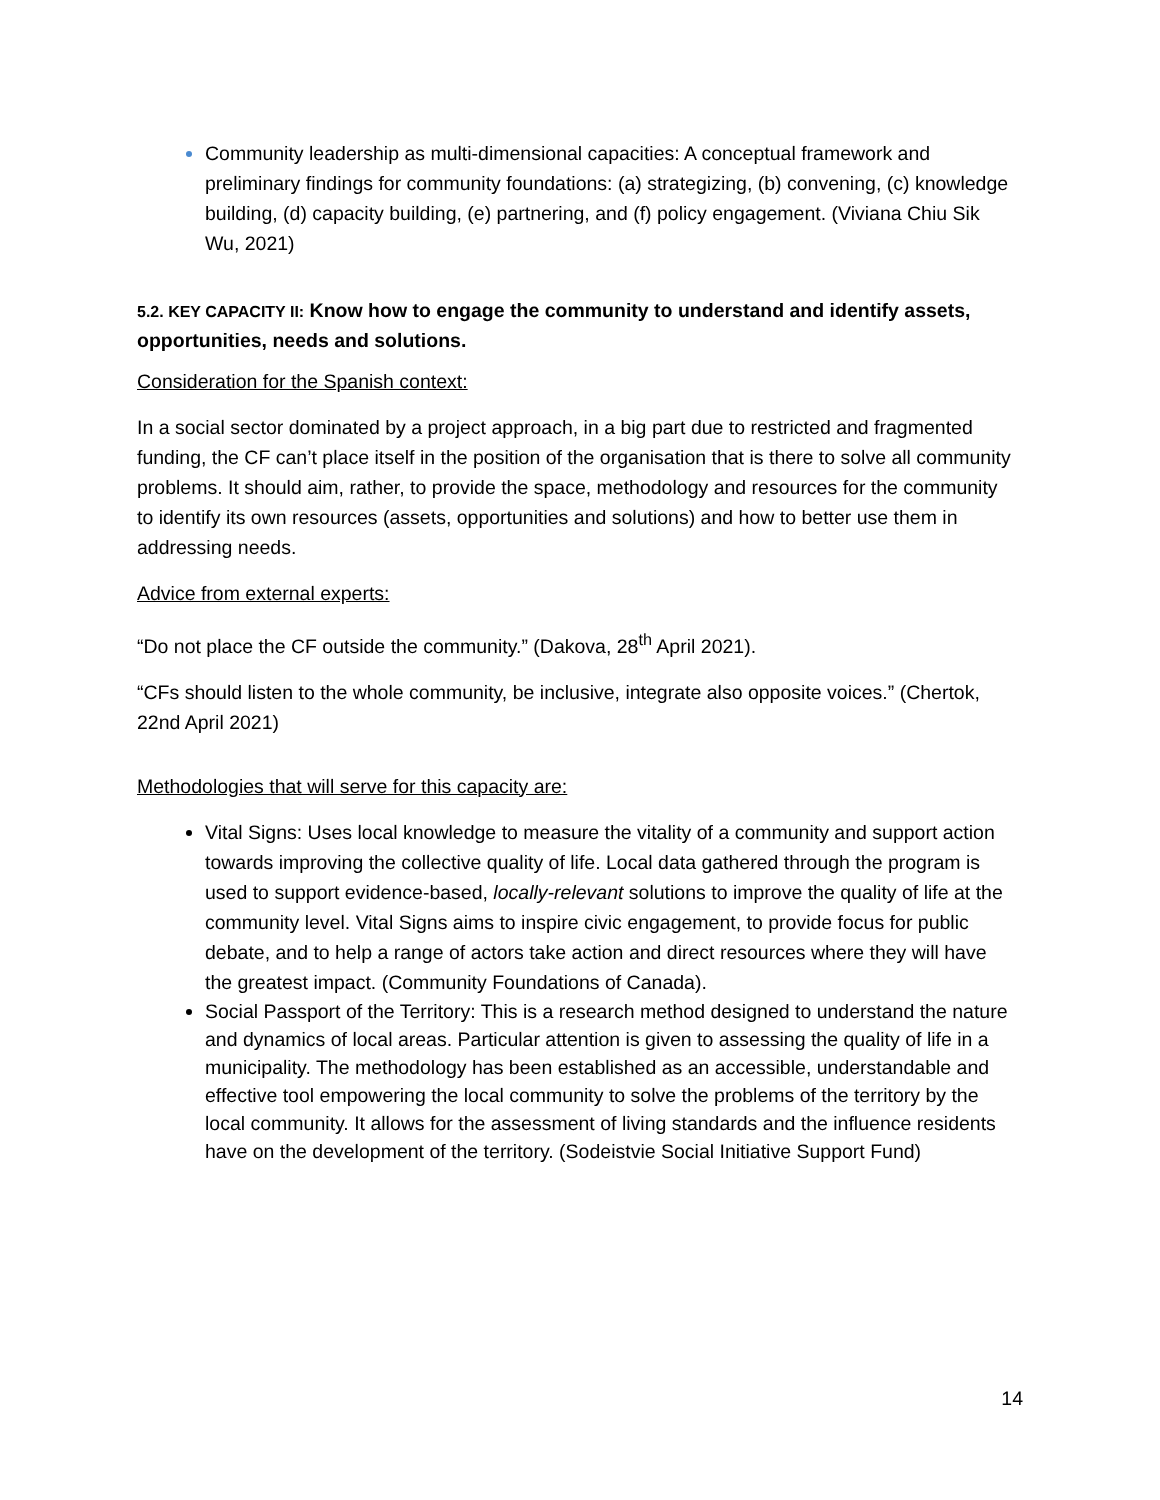Community leadership as multi-dimensional capacities: A conceptual framework and preliminary findings for community foundations: (a) strategizing, (b) convening, (c) knowledge building, (d) capacity building, (e) partnering, and (f) policy engagement. (Viviana Chiu Sik Wu, 2021)
5.2. KEY CAPACITY II: Know how to engage the community to understand and identify assets, opportunities, needs and solutions.
Consideration for the Spanish context:
In a social sector dominated by a project approach, in a big part due to restricted and fragmented funding, the CF can’t place itself in the position of the organisation that is there to solve all community problems. It should aim, rather, to provide the space, methodology and resources for the community to identify its own resources (assets, opportunities and solutions) and how to better use them in addressing needs.
Advice from external experts:
“Do not place the CF outside the community.” (Dakova, 28<sup>th</sup> April 2021).
“CFs should listen to the whole community, be inclusive, integrate also opposite voices.” (Chertok, 22nd April 2021)
Methodologies that will serve for this capacity are:
Vital Signs: Uses local knowledge to measure the vitality of a community and support action towards improving the collective quality of life. Local data gathered through the program is used to support evidence-based, locally-relevant solutions to improve the quality of life at the community level. Vital Signs aims to inspire civic engagement, to provide focus for public debate, and to help a range of actors take action and direct resources where they will have the greatest impact. (Community Foundations of Canada).
Social Passport of the Territory: This is a research method designed to understand the nature and dynamics of local areas. Particular attention is given to assessing the quality of life in a municipality. The methodology has been established as an accessible, understandable and effective tool empowering the local community to solve the problems of the territory by the local community. It allows for the assessment of living standards and the influence residents have on the development of the territory. (Sodeistvie Social Initiative Support Fund)
14